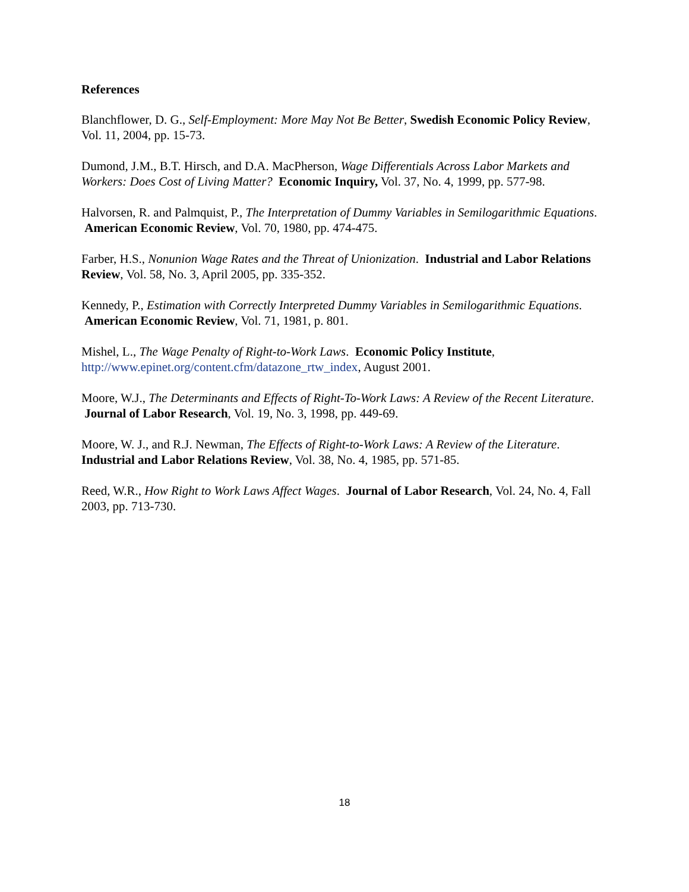References
Blanchflower, D. G., Self-Employment: More May Not Be Better, Swedish Economic Policy Review, Vol. 11, 2004, pp. 15-73.
Dumond, J.M., B.T. Hirsch, and D.A. MacPherson, Wage Differentials Across Labor Markets and Workers: Does Cost of Living Matter? Economic Inquiry, Vol. 37, No. 4, 1999, pp. 577-98.
Halvorsen, R. and Palmquist, P., The Interpretation of Dummy Variables in Semilogarithmic Equations. American Economic Review, Vol. 70, 1980, pp. 474-475.
Farber, H.S., Nonunion Wage Rates and the Threat of Unionization. Industrial and Labor Relations Review, Vol. 58, No. 3, April 2005, pp. 335-352.
Kennedy, P., Estimation with Correctly Interpreted Dummy Variables in Semilogarithmic Equations. American Economic Review, Vol. 71, 1981, p. 801.
Mishel, L., The Wage Penalty of Right-to-Work Laws. Economic Policy Institute, http://www.epinet.org/content.cfm/datazone_rtw_index, August 2001.
Moore, W.J., The Determinants and Effects of Right-To-Work Laws: A Review of the Recent Literature. Journal of Labor Research, Vol. 19, No. 3, 1998, pp. 449-69.
Moore, W. J., and R.J. Newman, The Effects of Right-to-Work Laws: A Review of the Literature. Industrial and Labor Relations Review, Vol. 38, No. 4, 1985, pp. 571-85.
Reed, W.R., How Right to Work Laws Affect Wages. Journal of Labor Research, Vol. 24, No. 4, Fall 2003, pp. 713-730.
18